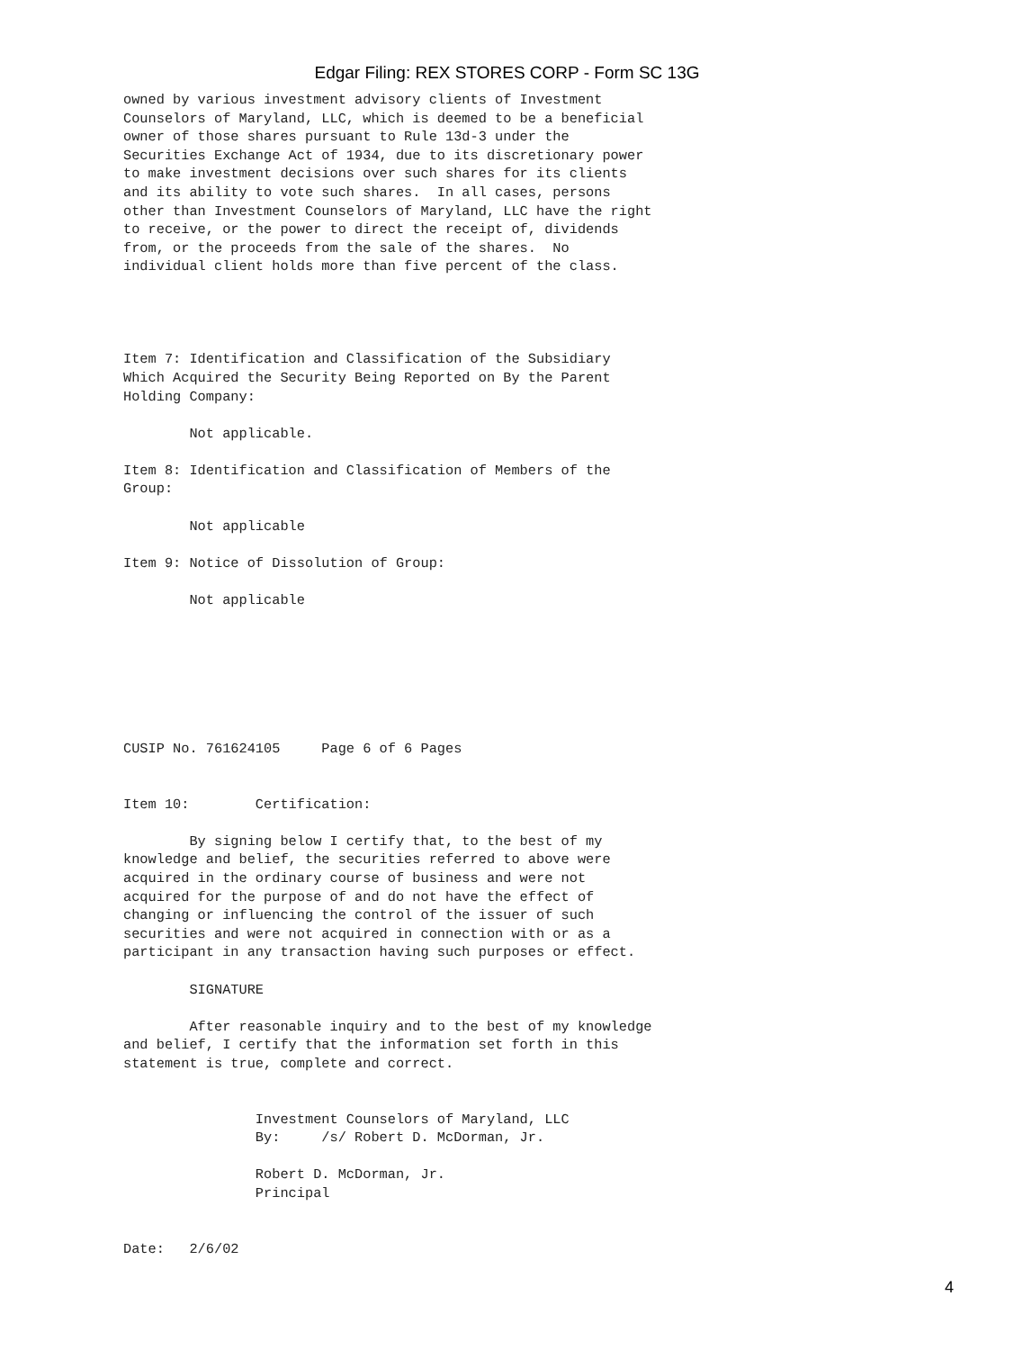Edgar Filing: REX STORES CORP - Form SC 13G
owned by various investment advisory clients of Investment
Counselors of Maryland, LLC, which is deemed to be a beneficial
owner of those shares pursuant to Rule 13d-3 under the
Securities Exchange Act of 1934, due to its discretionary power
to make investment decisions over such shares for its clients
and its ability to vote such shares.  In all cases, persons
other than Investment Counselors of Maryland, LLC have the right
to receive, or the power to direct the receipt of, dividends
from, or the proceeds from the sale of the shares.  No
individual client holds more than five percent of the class.




Item 7: Identification and Classification of the Subsidiary
Which Acquired the Security Being Reported on By the Parent
Holding Company:

        Not applicable.

Item 8: Identification and Classification of Members of the
Group:

        Not applicable

Item 9: Notice of Dissolution of Group:

        Not applicable







CUSIP No. 761624105     Page 6 of 6 Pages


Item 10:        Certification:

        By signing below I certify that, to the best of my
knowledge and belief, the securities referred to above were
acquired in the ordinary course of business and were not
acquired for the purpose of and do not have the effect of
changing or influencing the control of the issuer of such
securities and were not acquired in connection with or as a
participant in any transaction having such purposes or effect.

        SIGNATURE

        After reasonable inquiry and to the best of my knowledge
and belief, I certify that the information set forth in this
statement is true, complete and correct.


                Investment Counselors of Maryland, LLC
                By:     /s/ Robert D. McDorman, Jr.

                Robert D. McDorman, Jr.
                Principal


Date:   2/6/02
4